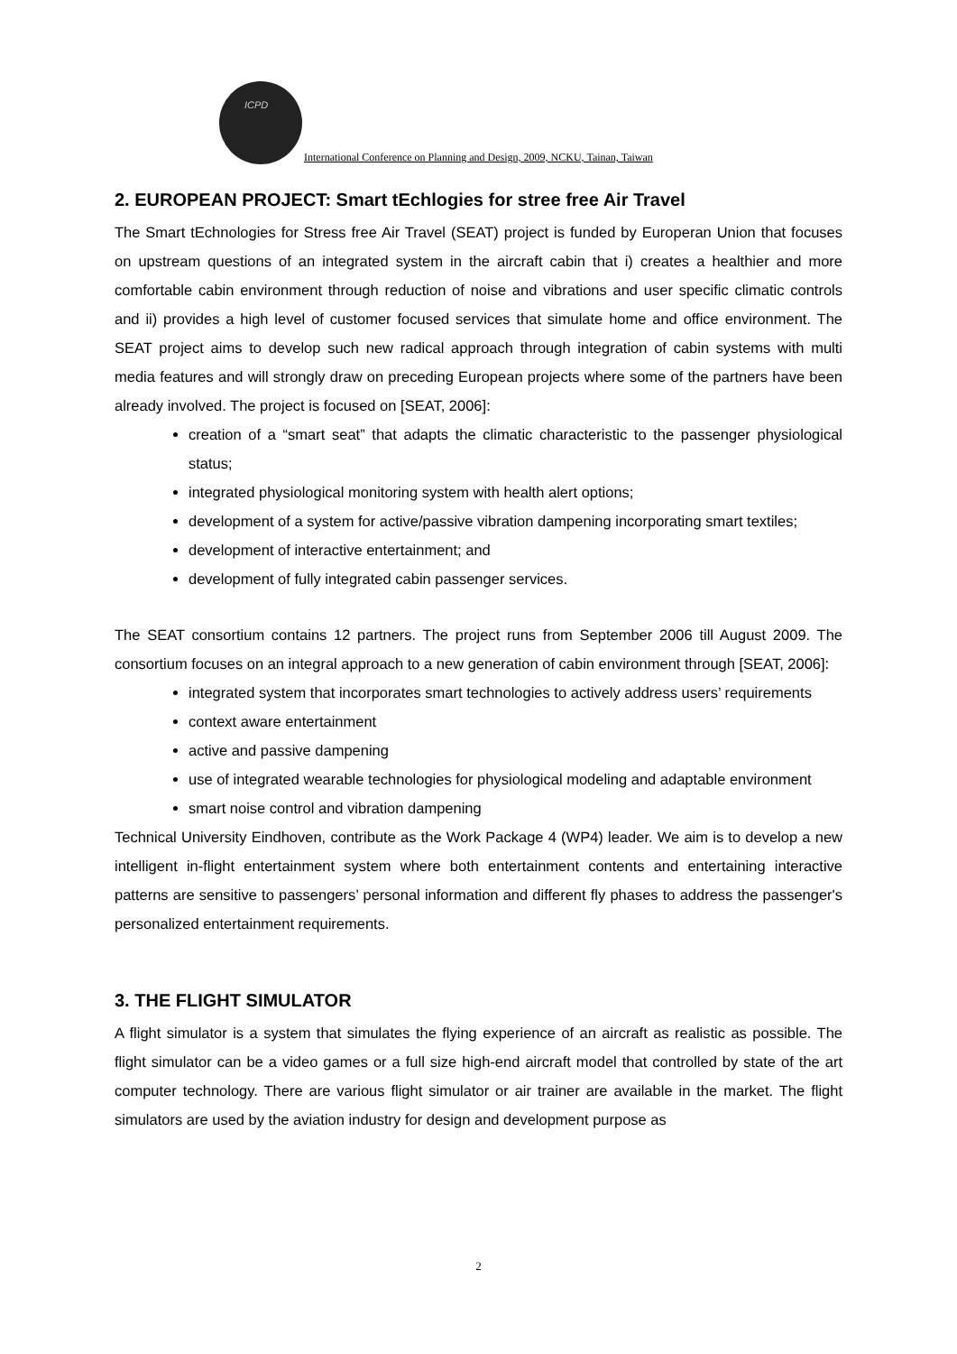ICPD
International Conference on Planning and Design, 2009, NCKU, Tainan, Taiwan
2. EUROPEAN PROJECT: Smart tEchlogies for stree free Air Travel
The Smart tEchnologies for Stress free Air Travel (SEAT) project is funded by Europeran Union that focuses on upstream questions of an integrated system in the aircraft cabin that i) creates a healthier and more comfortable cabin environment through reduction of noise and vibrations and user specific climatic controls and ii) provides a high level of customer focused services that simulate home and office environment. The SEAT project aims to develop such new radical approach through integration of cabin systems with multi media features and will strongly draw on preceding European projects where some of the partners have been already involved. The project is focused on [SEAT, 2006]:
creation of a “smart seat” that adapts the climatic characteristic to the passenger physiological status;
integrated physiological monitoring system with health alert options;
development of a system for active/passive vibration dampening incorporating smart textiles;
development of interactive entertainment; and
development of fully integrated cabin passenger services.
The SEAT consortium contains 12 partners. The project runs from September 2006 till August 2009. The consortium focuses on an integral approach to a new generation of cabin environment through [SEAT, 2006]:
integrated system that incorporates smart technologies to actively address users’ requirements
context aware entertainment
active and passive dampening
use of integrated wearable technologies for physiological modeling and adaptable environment
smart noise control and vibration dampening
Technical University Eindhoven, contribute as the Work Package 4 (WP4) leader. We aim is to develop a new intelligent in-flight entertainment system where both entertainment contents and entertaining interactive patterns are sensitive to passengers’ personal information and different fly phases to address the passenger's personalized entertainment requirements.
3. THE FLIGHT SIMULATOR
A flight simulator is a system that simulates the flying experience of an aircraft as realistic as possible. The flight simulator can be a video games or a full size high-end aircraft model that controlled by state of the art computer technology. There are various flight simulator or air trainer are available in the market. The flight simulators are used by the aviation industry for design and development purpose as
2